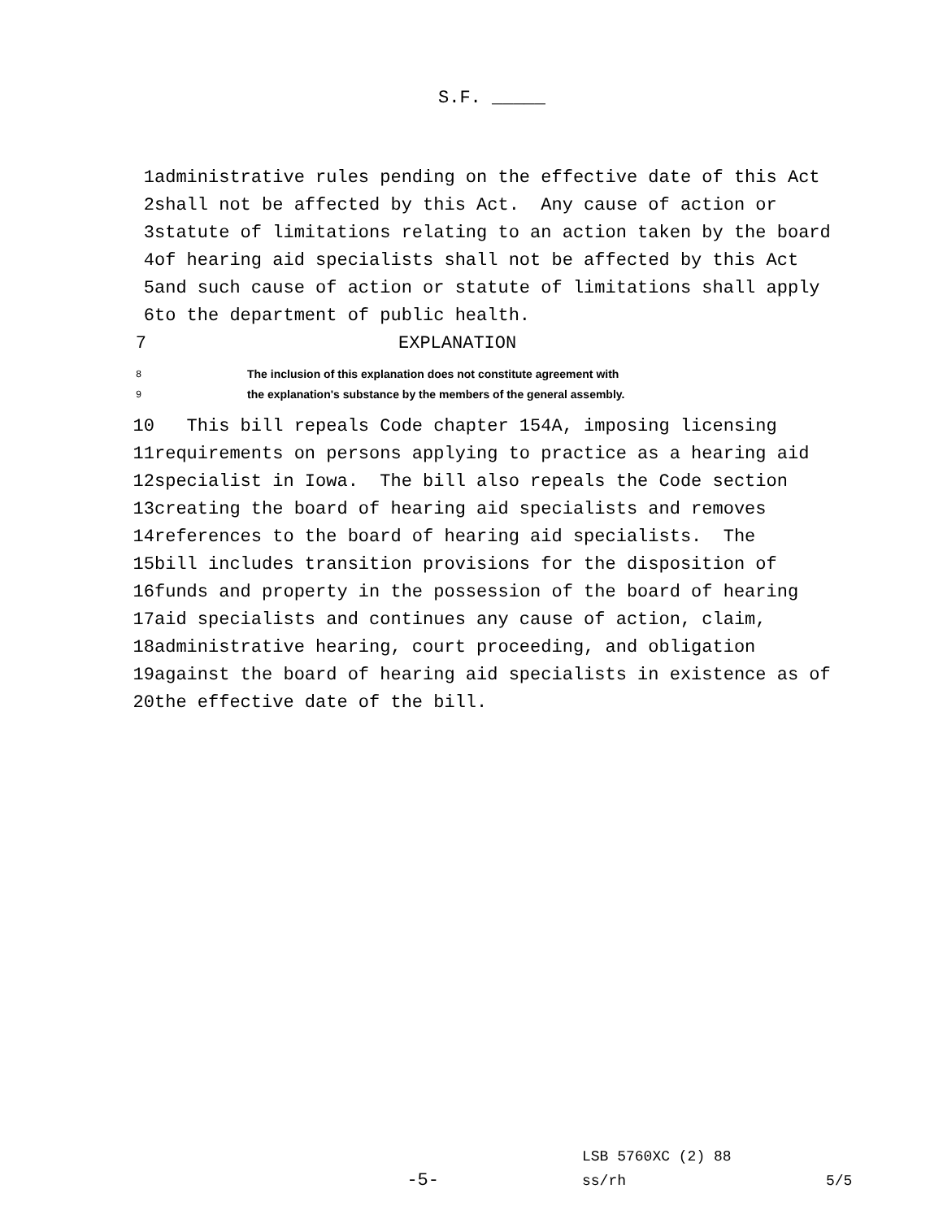S.F. _____
1 administrative rules pending on the effective date of this Act
2 shall not be affected by this Act. Any cause of action or
3 statute of limitations relating to an action taken by the board
4 of hearing aid specialists shall not be affected by this Act
5 and such cause of action or statute of limitations shall apply
6 to the department of public health.
7 EXPLANATION
8 The inclusion of this explanation does not constitute agreement with
9 the explanation's substance by the members of the general assembly.
10 This bill repeals Code chapter 154A, imposing licensing
11 requirements on persons applying to practice as a hearing aid
12 specialist in Iowa. The bill also repeals the Code section
13 creating the board of hearing aid specialists and removes
14 references to the board of hearing aid specialists. The
15 bill includes transition provisions for the disposition of
16 funds and property in the possession of the board of hearing
17 aid specialists and continues any cause of action, claim,
18 administrative hearing, court proceeding, and obligation
19 against the board of hearing aid specialists in existence as of
20 the effective date of the bill.
LSB 5760XC (2) 88
-5- ss/rh 5/5